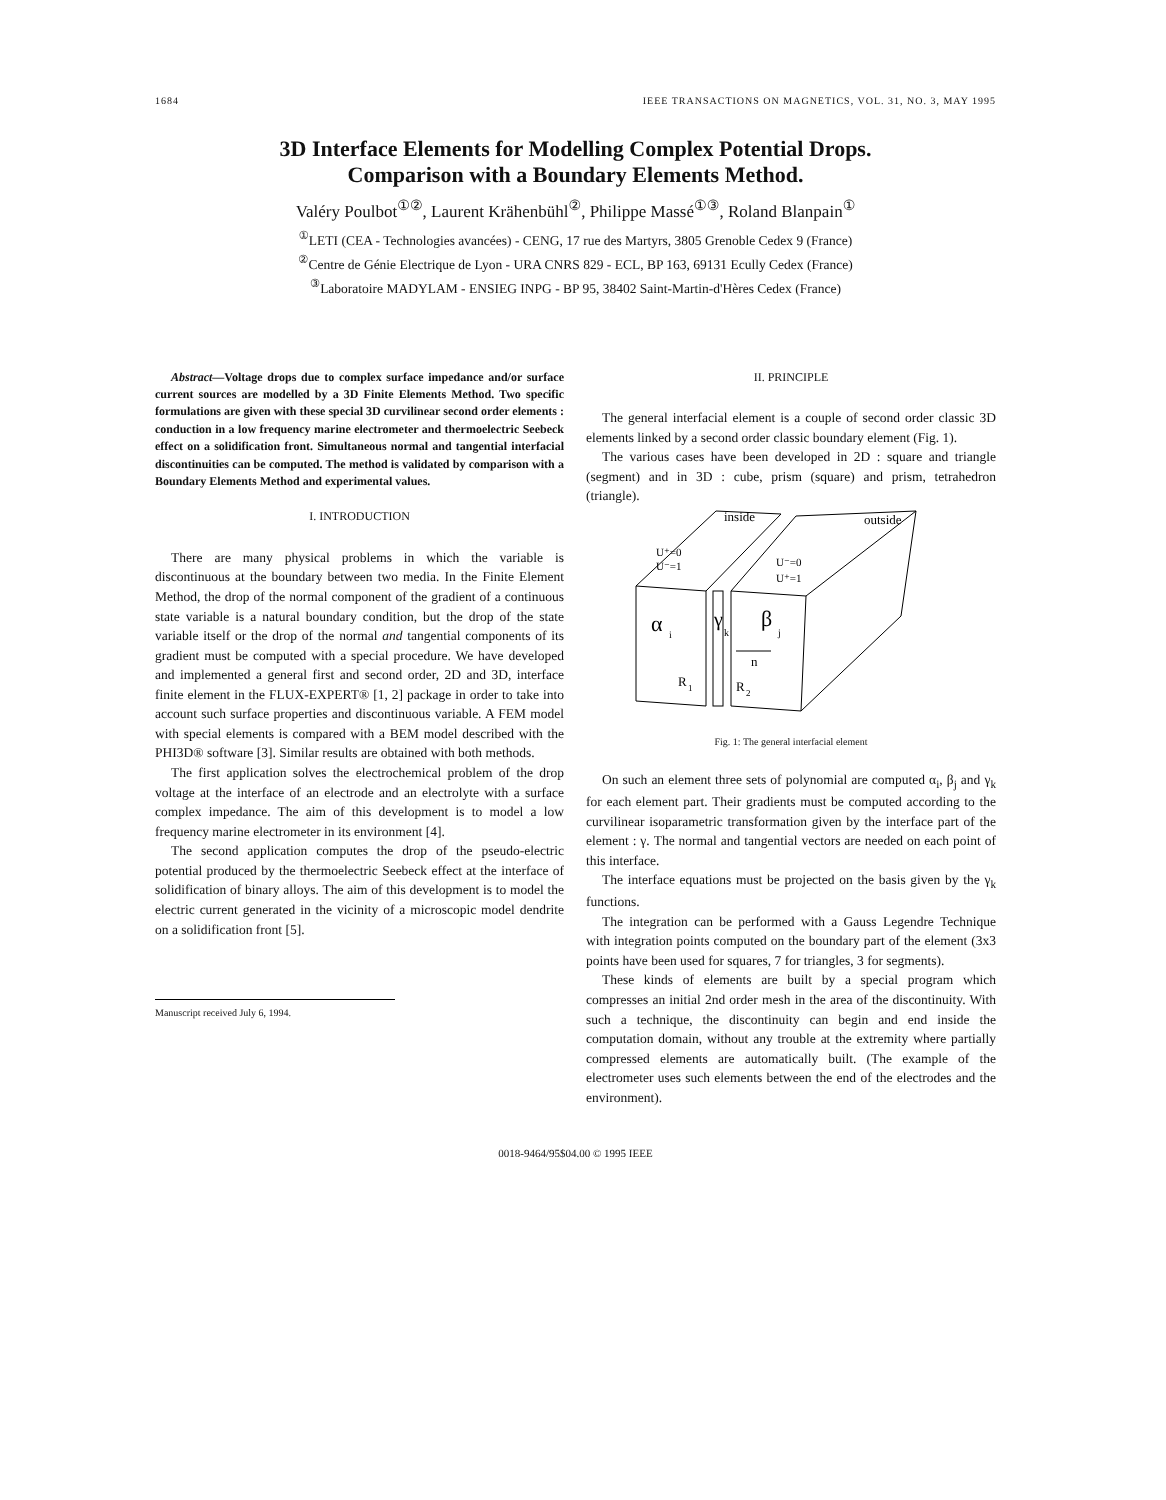1684 IEEE TRANSACTIONS ON MAGNETICS, VOL. 31, NO. 3, MAY 1995
3D Interface Elements for Modelling Complex Potential Drops.
Comparison with a Boundary Elements Method.
Valéry Poulbot<sup>①②</sup>, Laurent Krähenbühl<sup>②</sup>, Philippe Massé<sup>①③</sup>, Roland Blanpain<sup>①</sup>
<sup>①</sup>LETI (CEA - Technologies avancées) - CENG, 17 rue des Martyrs, 3805 Grenoble Cedex 9 (France)
<sup>②</sup>Centre de Génie Electrique de Lyon - URA CNRS 829 - ECL, BP 163, 69131 Ecully Cedex (France)
<sup>③</sup>Laboratoire MADYLAM - ENSIEG INPG - BP 95, 38402 Saint-Martin-d'Hères Cedex (France)
Abstract—Voltage drops due to complex surface impedance and/or surface current sources are modelled by a 3D Finite Elements Method. Two specific formulations are given with these special 3D curvilinear second order elements : conduction in a low frequency marine electrometer and thermoelectric Seebeck effect on a solidification front. Simultaneous normal and tangential interfacial discontinuities can be computed. The method is validated by comparison with a Boundary Elements Method and experimental values.
I. INTRODUCTION
There are many physical problems in which the variable is discontinuous at the boundary between two media. In the Finite Element Method, the drop of the normal component of the gradient of a continuous state variable is a natural boundary condition, but the drop of the state variable itself or the drop of the normal and tangential components of its gradient must be computed with a special procedure. We have developed and implemented a general first and second order, 2D and 3D, interface finite element in the FLUX-EXPERT® [1, 2] package in order to take into account such surface properties and discontinuous variable. A FEM model with special elements is compared with a BEM model described with the PHI3D® software [3]. Similar results are obtained with both methods.
The first application solves the electrochemical problem of the drop voltage at the interface of an electrode and an electrolyte with a surface complex impedance. The aim of this development is to model a low frequency marine electrometer in its environment [4].
The second application computes the drop of the pseudo-electric potential produced by the thermoelectric Seebeck effect at the interface of solidification of binary alloys. The aim of this development is to model the electric current generated in the vicinity of a microscopic model dendrite on a solidification front [5].
Manuscript received July 6, 1994.
II. PRINCIPLE
The general interfacial element is a couple of second order classic 3D elements linked by a second order classic boundary element (Fig. 1).
The various cases have been developed in 2D : square and triangle (segment) and in 3D : cube, prism (square) and prism, tetrahedron (triangle).
inside
outside
U⁺=0
U⁻=1
U⁻=0
U⁺=1
α
i
γ
k
β
j
n
R
1
R
2
Fig. 1: The general interfacial element
On such an element three sets of polynomial are computed α<sub>i</sub>, β<sub>j</sub> and γ<sub>k</sub> for each element part. Their gradients must be computed according to the curvilinear isoparametric transformation given by the interface part of the element : γ. The normal and tangential vectors are needed on each point of this interface.
The interface equations must be projected on the basis given by the γ<sub>k</sub> functions.
The integration can be performed with a Gauss Legendre Technique with integration points computed on the boundary part of the element (3x3 points have been used for squares, 7 for triangles, 3 for segments).
These kinds of elements are built by a special program which compresses an initial 2nd order mesh in the area of the discontinuity. With such a technique, the discontinuity can begin and end inside the computation domain, without any trouble at the extremity where partially compressed elements are automatically built. (The example of the electrometer uses such elements between the end of the electrodes and the environment).
0018-9464/95$04.00 © 1995 IEEE